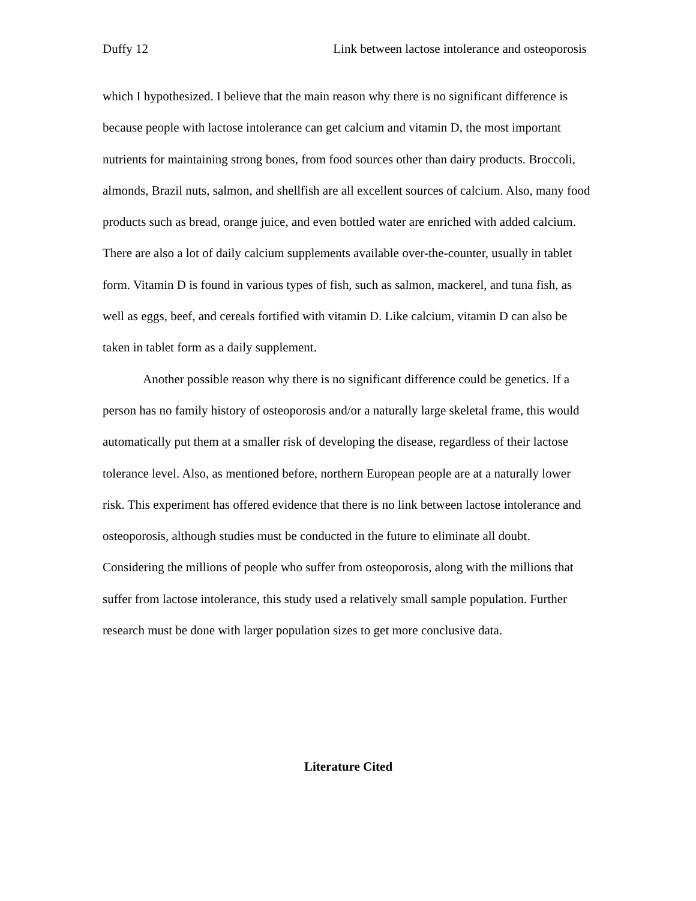Duffy 12 Link between lactose intolerance and osteoporosis
which I hypothesized. I believe that the main reason why there is no significant difference is because people with lactose intolerance can get calcium and vitamin D, the most important nutrients for maintaining strong bones, from food sources other than dairy products. Broccoli, almonds, Brazil nuts, salmon, and shellfish are all excellent sources of calcium. Also, many food products such as bread, orange juice, and even bottled water are enriched with added calcium. There are also a lot of daily calcium supplements available over-the-counter, usually in tablet form. Vitamin D is found in various types of fish, such as salmon, mackerel, and tuna fish, as well as eggs, beef, and cereals fortified with vitamin D. Like calcium, vitamin D can also be taken in tablet form as a daily supplement.
Another possible reason why there is no significant difference could be genetics. If a person has no family history of osteoporosis and/or a naturally large skeletal frame, this would automatically put them at a smaller risk of developing the disease, regardless of their lactose tolerance level. Also, as mentioned before, northern European people are at a naturally lower risk. This experiment has offered evidence that there is no link between lactose intolerance and osteoporosis, although studies must be conducted in the future to eliminate all doubt. Considering the millions of people who suffer from osteoporosis, along with the millions that suffer from lactose intolerance, this study used a relatively small sample population. Further research must be done with larger population sizes to get more conclusive data.
Literature Cited